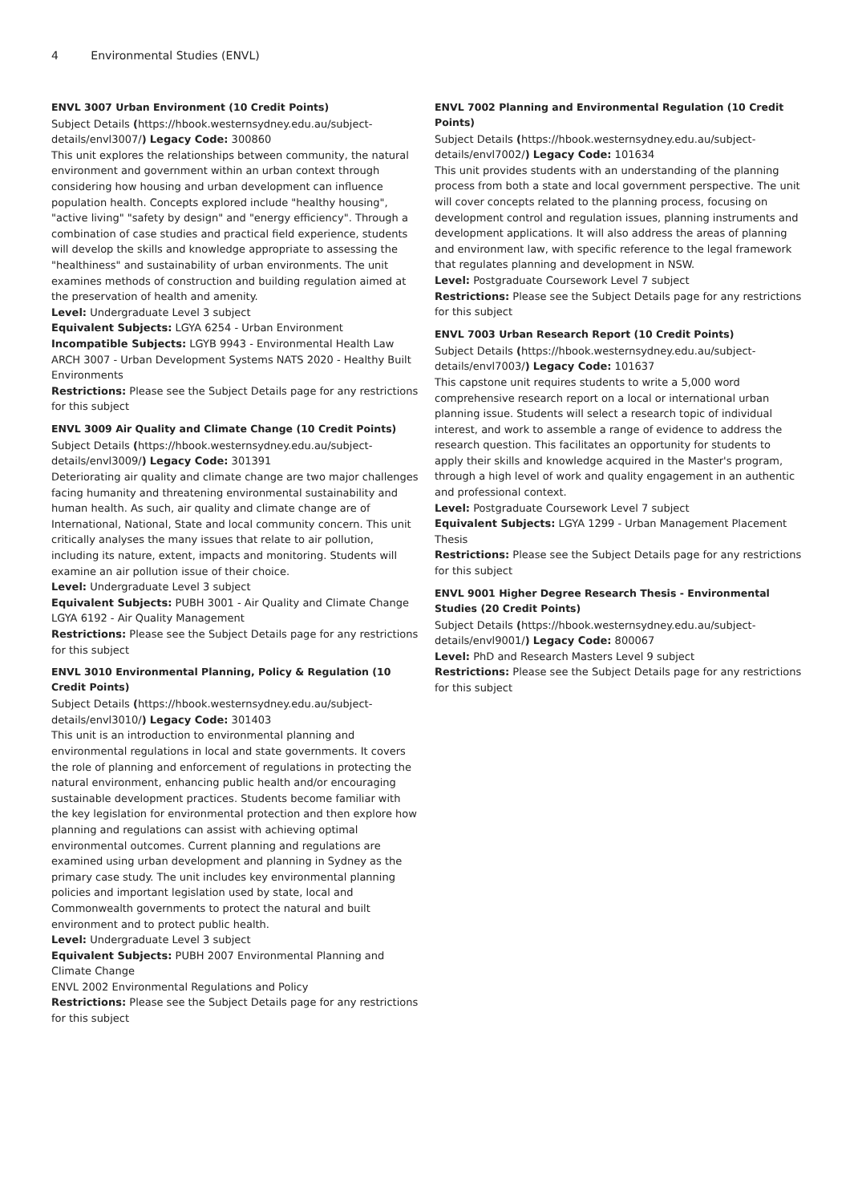4 Environmental Studies (ENVL)
ENVL 3007 Urban Environment (10 Credit Points)
Subject Details (https://hbook.westernsydney.edu.au/subject-details/envl3007/) Legacy Code: 300860
This unit explores the relationships between community, the natural environment and government within an urban context through considering how housing and urban development can influence population health. Concepts explored include "healthy housing", "active living" "safety by design" and "energy efficiency". Through a combination of case studies and practical field experience, students will develop the skills and knowledge appropriate to assessing the "healthiness" and sustainability of urban environments. The unit examines methods of construction and building regulation aimed at the preservation of health and amenity.
Level: Undergraduate Level 3 subject
Equivalent Subjects: LGYA 6254 - Urban Environment
Incompatible Subjects: LGYB 9943 - Environmental Health Law ARCH 3007 - Urban Development Systems NATS 2020 - Healthy Built Environments
Restrictions: Please see the Subject Details page for any restrictions for this subject
ENVL 3009 Air Quality and Climate Change (10 Credit Points)
Subject Details (https://hbook.westernsydney.edu.au/subject-details/envl3009/) Legacy Code: 301391
Deteriorating air quality and climate change are two major challenges facing humanity and threatening environmental sustainability and human health. As such, air quality and climate change are of International, National, State and local community concern. This unit critically analyses the many issues that relate to air pollution, including its nature, extent, impacts and monitoring. Students will examine an air pollution issue of their choice.
Level: Undergraduate Level 3 subject
Equivalent Subjects: PUBH 3001 - Air Quality and Climate Change LGYA 6192 - Air Quality Management
Restrictions: Please see the Subject Details page for any restrictions for this subject
ENVL 3010 Environmental Planning, Policy & Regulation (10 Credit Points)
Subject Details (https://hbook.westernsydney.edu.au/subject-details/envl3010/) Legacy Code: 301403
This unit is an introduction to environmental planning and environmental regulations in local and state governments. It covers the role of planning and enforcement of regulations in protecting the natural environment, enhancing public health and/or encouraging sustainable development practices. Students become familiar with the key legislation for environmental protection and then explore how planning and regulations can assist with achieving optimal environmental outcomes. Current planning and regulations are examined using urban development and planning in Sydney as the primary case study. The unit includes key environmental planning policies and important legislation used by state, local and Commonwealth governments to protect the natural and built environment and to protect public health.
Level: Undergraduate Level 3 subject
Equivalent Subjects: PUBH 2007 Environmental Planning and Climate Change
ENVL 2002 Environmental Regulations and Policy
Restrictions: Please see the Subject Details page for any restrictions for this subject
ENVL 7002 Planning and Environmental Regulation (10 Credit Points)
Subject Details (https://hbook.westernsydney.edu.au/subject-details/envl7002/) Legacy Code: 101634
This unit provides students with an understanding of the planning process from both a state and local government perspective. The unit will cover concepts related to the planning process, focusing on development control and regulation issues, planning instruments and development applications. It will also address the areas of planning and environment law, with specific reference to the legal framework that regulates planning and development in NSW.
Level: Postgraduate Coursework Level 7 subject
Restrictions: Please see the Subject Details page for any restrictions for this subject
ENVL 7003 Urban Research Report (10 Credit Points)
Subject Details (https://hbook.westernsydney.edu.au/subject-details/envl7003/) Legacy Code: 101637
This capstone unit requires students to write a 5,000 word comprehensive research report on a local or international urban planning issue. Students will select a research topic of individual interest, and work to assemble a range of evidence to address the research question. This facilitates an opportunity for students to apply their skills and knowledge acquired in the Master's program, through a high level of work and quality engagement in an authentic and professional context.
Level: Postgraduate Coursework Level 7 subject
Equivalent Subjects: LGYA 1299 - Urban Management Placement Thesis
Restrictions: Please see the Subject Details page for any restrictions for this subject
ENVL 9001 Higher Degree Research Thesis - Environmental Studies (20 Credit Points)
Subject Details (https://hbook.westernsydney.edu.au/subject-details/envl9001/) Legacy Code: 800067
Level: PhD and Research Masters Level 9 subject
Restrictions: Please see the Subject Details page for any restrictions for this subject